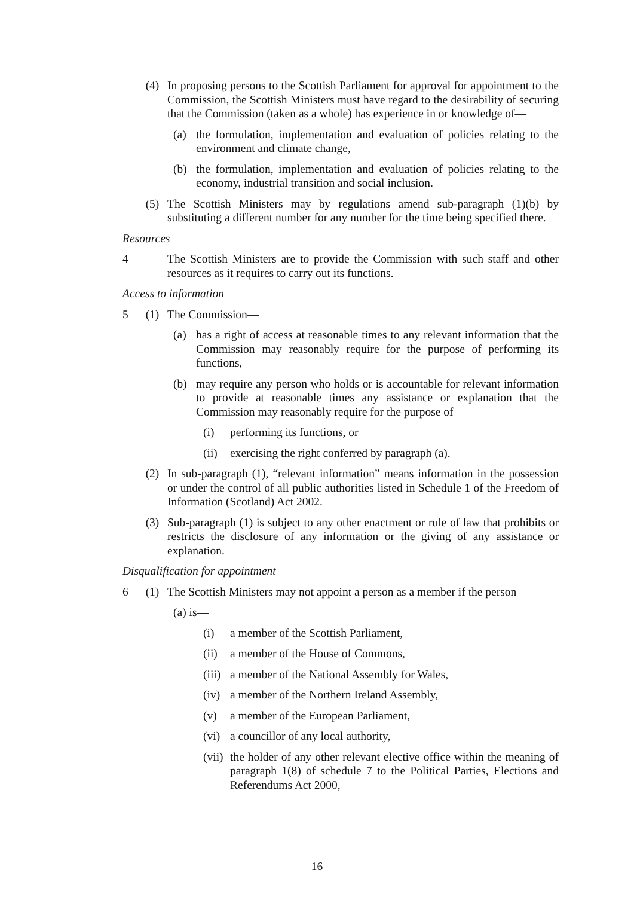(4) In proposing persons to the Scottish Parliament for approval for appointment to the Commission, the Scottish Ministers must have regard to the desirability of securing that the Commission (taken as a whole) has experience in or knowledge of—
(a) the formulation, implementation and evaluation of policies relating to the environment and climate change,
(b) the formulation, implementation and evaluation of policies relating to the economy, industrial transition and social inclusion.
(5) The Scottish Ministers may by regulations amend sub-paragraph (1)(b) by substituting a different number for any number for the time being specified there.
Resources
4 The Scottish Ministers are to provide the Commission with such staff and other resources as it requires to carry out its functions.
Access to information
5 (1) The Commission—
(a) has a right of access at reasonable times to any relevant information that the Commission may reasonably require for the purpose of performing its functions,
(b) may require any person who holds or is accountable for relevant information to provide at reasonable times any assistance or explanation that the Commission may reasonably require for the purpose of—
(i) performing its functions, or
(ii) exercising the right conferred by paragraph (a).
(2) In sub-paragraph (1), “relevant information” means information in the possession or under the control of all public authorities listed in Schedule 1 of the Freedom of Information (Scotland) Act 2002.
(3) Sub-paragraph (1) is subject to any other enactment or rule of law that prohibits or restricts the disclosure of any information or the giving of any assistance or explanation.
Disqualification for appointment
6 (1) The Scottish Ministers may not appoint a person as a member if the person—
(a) is—
(i) a member of the Scottish Parliament,
(ii) a member of the House of Commons,
(iii) a member of the National Assembly for Wales,
(iv) a member of the Northern Ireland Assembly,
(v) a member of the European Parliament,
(vi) a councillor of any local authority,
(vii) the holder of any other relevant elective office within the meaning of paragraph 1(8) of schedule 7 to the Political Parties, Elections and Referendums Act 2000,
16